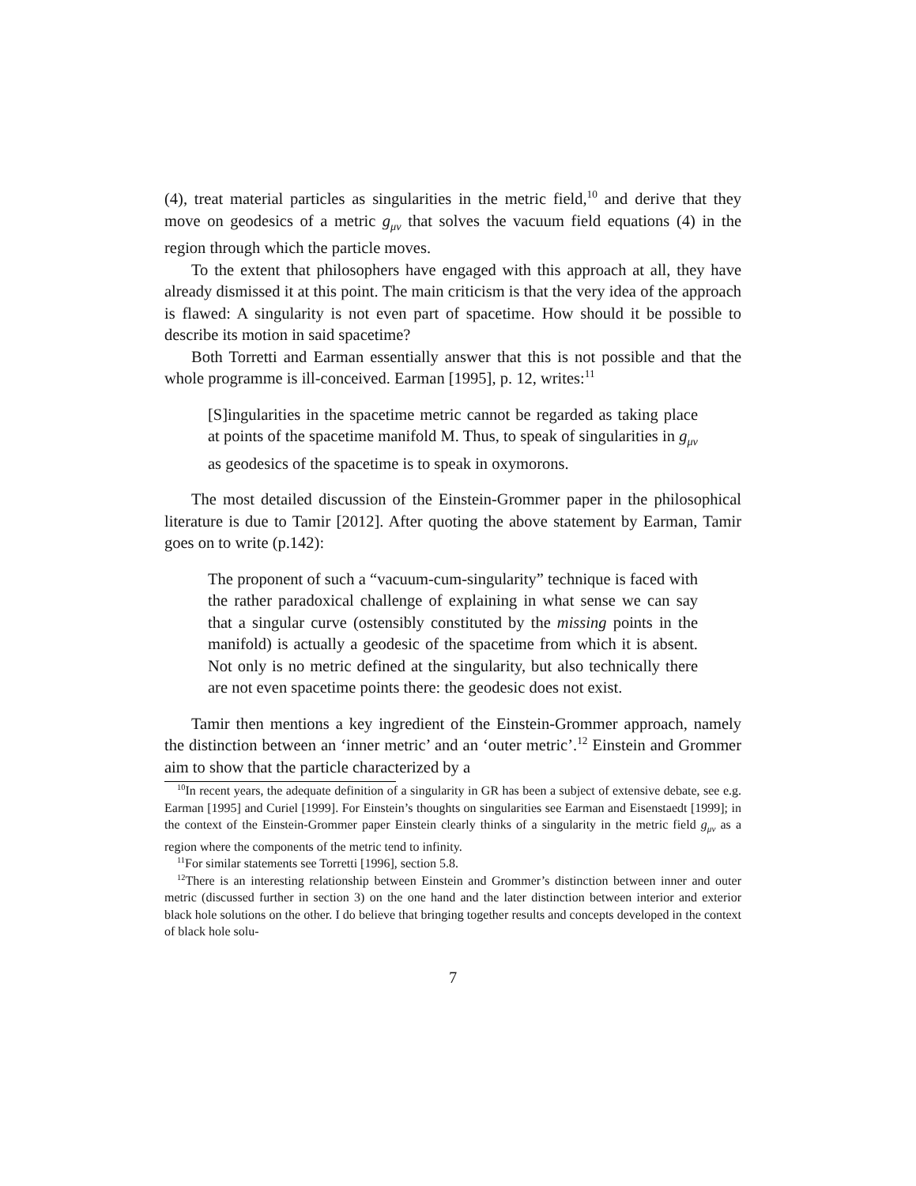(4), treat material particles as singularities in the metric field,<sup>10</sup> and derive that they move on geodesics of a metric g<sub>μν</sub> that solves the vacuum field equations (4) in the region through which the particle moves.
To the extent that philosophers have engaged with this approach at all, they have already dismissed it at this point. The main criticism is that the very idea of the approach is flawed: A singularity is not even part of spacetime. How should it be possible to describe its motion in said spacetime?
Both Torretti and Earman essentially answer that this is not possible and that the whole programme is ill-conceived. Earman [1995], p. 12, writes:<sup>11</sup>
[S]ingularities in the spacetime metric cannot be regarded as taking place at points of the spacetime manifold M. Thus, to speak of singularities in g<sub>μν</sub> as geodesics of the spacetime is to speak in oxymorons.
The most detailed discussion of the Einstein-Grommer paper in the philosophical literature is due to Tamir [2012]. After quoting the above statement by Earman, Tamir goes on to write (p.142):
The proponent of such a “vacuum-cum-singularity” technique is faced with the rather paradoxical challenge of explaining in what sense we can say that a singular curve (ostensibly constituted by the missing points in the manifold) is actually a geodesic of the spacetime from which it is absent. Not only is no metric defined at the singularity, but also technically there are not even spacetime points there: the geodesic does not exist.
Tamir then mentions a key ingredient of the Einstein-Grommer approach, namely the distinction between an ‘inner metric’ and an ‘outer metric’.<sup>12</sup> Einstein and Grommer aim to show that the particle characterized by a
<sup>10</sup> In recent years, the adequate definition of a singularity in GR has been a subject of extensive debate, see e.g. Earman [1995] and Curiel [1999]. For Einstein’s thoughts on singularities see Earman and Eisenstaedt [1999]; in the context of the Einstein-Grommer paper Einstein clearly thinks of a singularity in the metric field g<sub>μν</sub> as a region where the components of the metric tend to infinity.
<sup>11</sup> For similar statements see Torretti [1996], section 5.8.
<sup>12</sup> There is an interesting relationship between Einstein and Grommer’s distinction between inner and outer metric (discussed further in section 3) on the one hand and the later distinction between interior and exterior black hole solutions on the other. I do believe that bringing together results and concepts developed in the context of black hole solu-
7